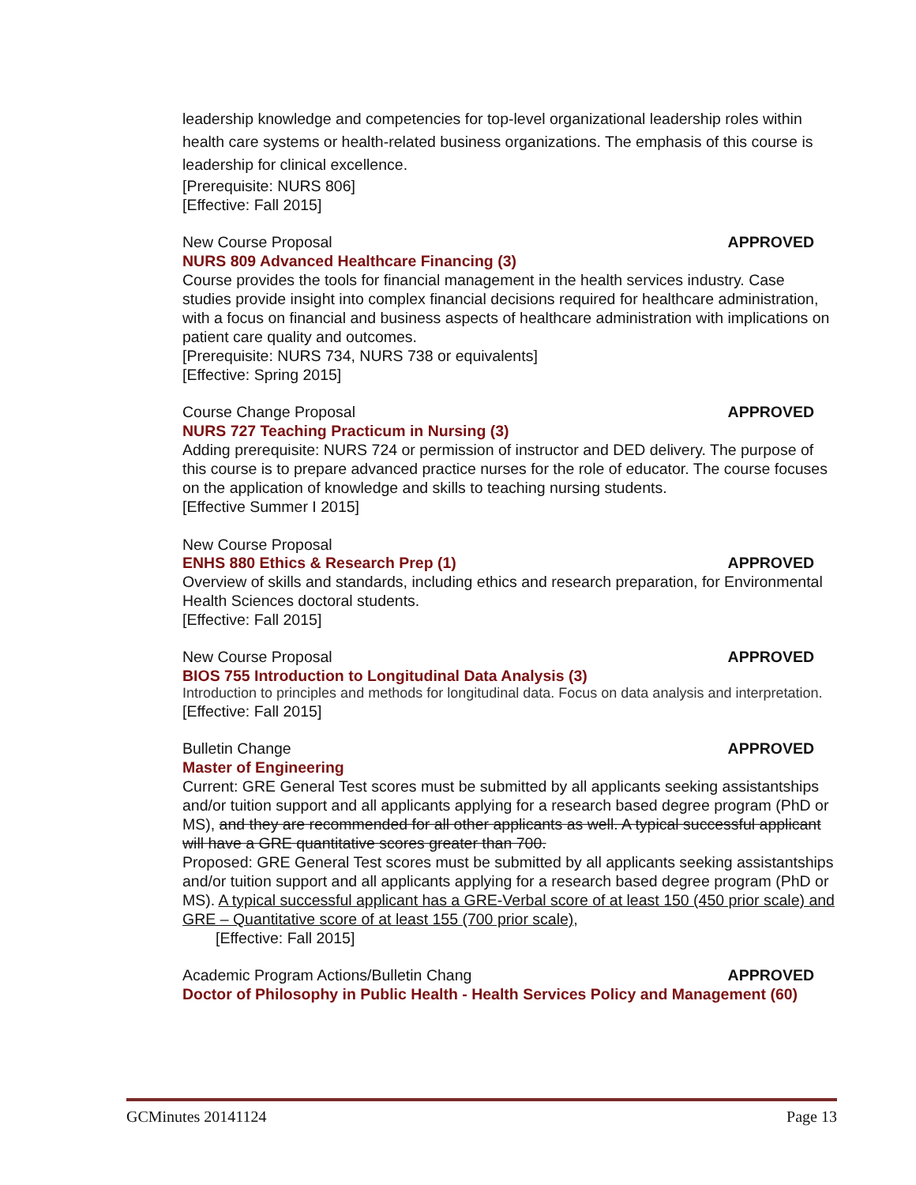leadership knowledge and competencies for top-level organizational leadership roles within health care systems or health-related business organizations. The emphasis of this course is leadership for clinical excellence.
[Prerequisite: NURS 806]
[Effective: Fall 2015]
New Course Proposal APPROVED
NURS 809 Advanced Healthcare Financing (3)
Course provides the tools for financial management in the health services industry. Case studies provide insight into complex financial decisions required for healthcare administration, with a focus on financial and business aspects of healthcare administration with implications on patient care quality and outcomes.
[Prerequisite: NURS 734, NURS 738 or equivalents]
[Effective: Spring 2015]
Course Change Proposal APPROVED
NURS 727 Teaching Practicum in Nursing (3)
Adding prerequisite: NURS 724 or permission of instructor and DED delivery. The purpose of this course is to prepare advanced practice nurses for the role of educator. The course focuses on the application of knowledge and skills to teaching nursing students.
[Effective Summer I 2015]
New Course Proposal
ENHS 880 Ethics & Research Prep (1) APPROVED
Overview of skills and standards, including ethics and research preparation, for Environmental Health Sciences doctoral students.
[Effective: Fall 2015]
New Course Proposal APPROVED
BIOS 755 Introduction to Longitudinal Data Analysis (3)
Introduction to principles and methods for longitudinal data. Focus on data analysis and interpretation.
[Effective: Fall 2015]
Bulletin Change APPROVED
Master of Engineering
Current: GRE General Test scores must be submitted by all applicants seeking assistantships and/or tuition support and all applicants applying for a research based degree program (PhD or MS), and they are recommended for all other applicants as well. A typical successful applicant will have a GRE quantitative scores greater than 700.
Proposed: GRE General Test scores must be submitted by all applicants seeking assistantships and/or tuition support and all applicants applying for a research based degree program (PhD or MS). A typical successful applicant has a GRE-Verbal score of at least 150 (450 prior scale) and GRE – Quantitative score of at least 155 (700 prior scale),
[Effective: Fall 2015]
Academic Program Actions/Bulletin Chang APPROVED
Doctor of Philosophy in Public Health - Health Services Policy and Management (60)
GCMinutes 20141124 Page 13